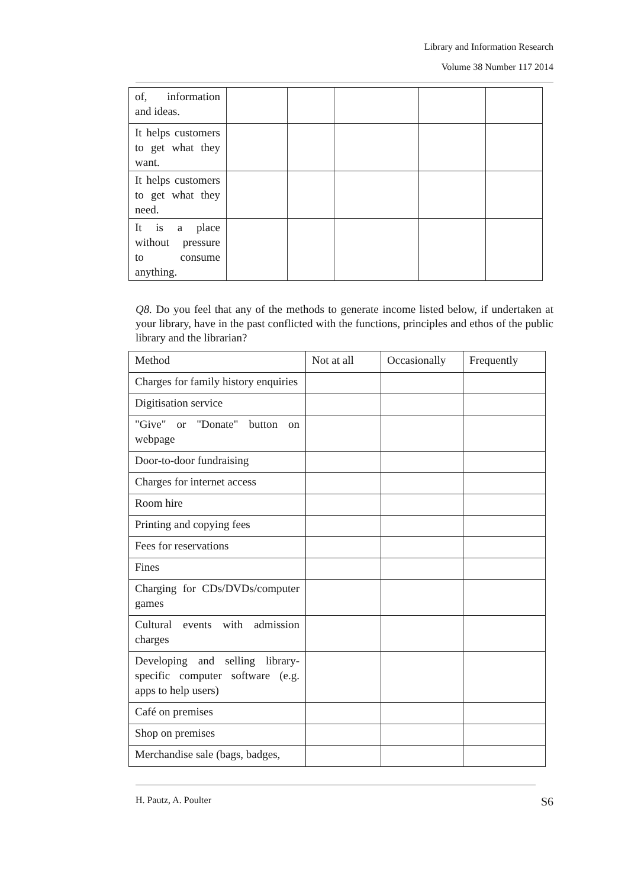Library and Information Research
Volume 38 Number 117 2014
| of, information and ideas. | | | | | |
| It helps customers to get what they want. | | | | | |
| It helps customers to get what they need. | | | | | |
| It is a place without pressure to consume anything. | | | | | |
Q8. Do you feel that any of the methods to generate income listed below, if undertaken at your library, have in the past conflicted with the functions, principles and ethos of the public library and the librarian?
| Method | Not at all | Occasionally | Frequently |
| Charges for family history enquiries | | | |
| Digitisation service | | | |
| "Give" or "Donate" button on webpage | | | |
| Door-to-door fundraising | | | |
| Charges for internet access | | | |
| Room hire | | | |
| Printing and copying fees | | | |
| Fees for reservations | | | |
| Fines | | | |
| Charging for CDs/DVDs/computer games | | | |
| Cultural events with admission charges | | | |
| Developing and selling library-specific computer software (e.g. apps to help users) | | | |
| Café on premises | | | |
| Shop on premises | | | |
| Merchandise sale (bags, badges, | | | |
H. Pautz, A. Poulter S6